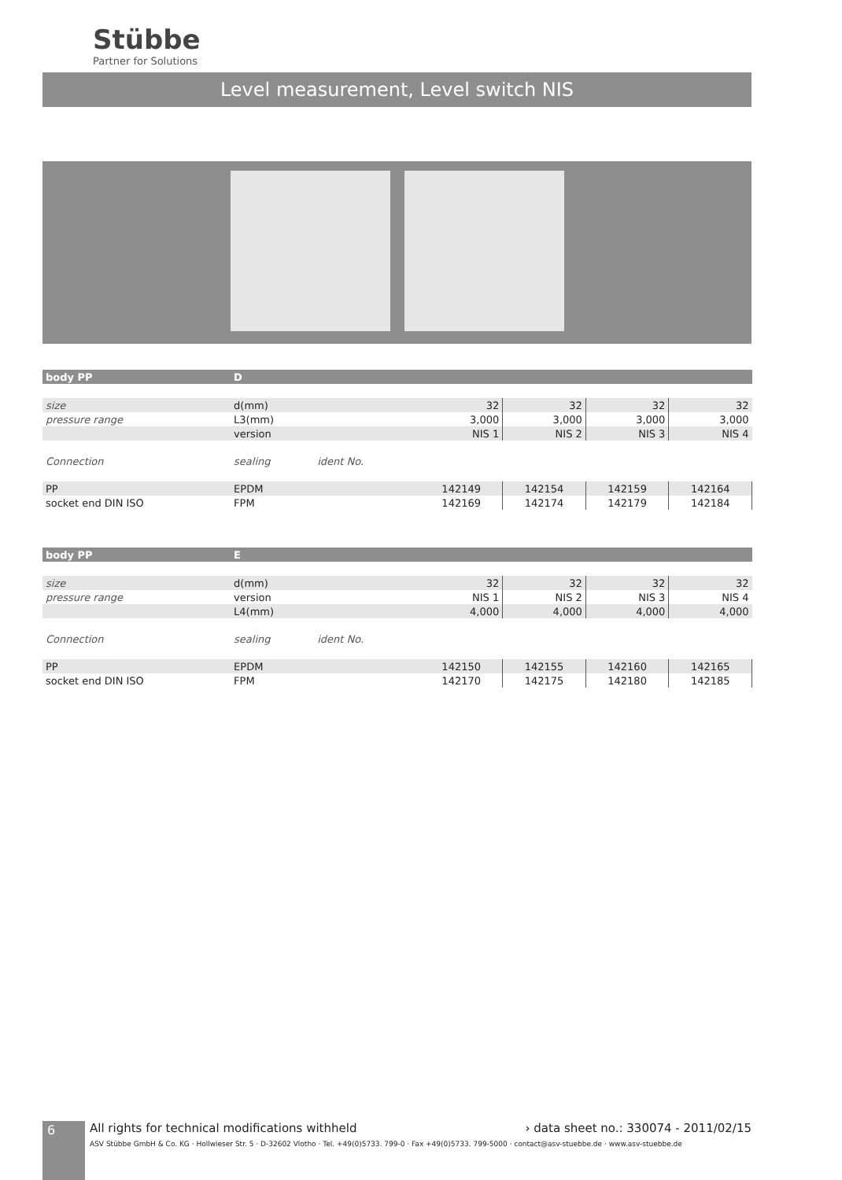Stübbe
Partner for Solutions
Level measurement, Level switch NIS
| body PP | D | | | | | | |
| size | d(mm) | | | 32 | 32 | 32 | 32 |
| pressure range | L3(mm) | | | 3,000 | 3,000 | 3,000 | 3,000 |
| | version | | | NIS 1 | NIS 2 | NIS 3 | NIS 4 |
| Connection | sealing | ident No. | | | | | |
| PP | EPDM | | | 142149 | 142154 | 142159 | 142164 |
| socket end DIN ISO | FPM | | | 142169 | 142174 | 142179 | 142184 |
| body PP | E | | | | | | |
| size | d(mm) | | | 32 | 32 | 32 | 32 |
| pressure range | version | | | NIS 1 | NIS 2 | NIS 3 | NIS 4 |
| | L4(mm) | | | 4,000 | 4,000 | 4,000 | 4,000 |
| Connection | sealing | ident No. | | | | | |
| PP | EPDM | | | 142150 | 142155 | 142160 | 142165 |
| socket end DIN ISO | FPM | | | 142170 | 142175 | 142180 | 142185 |
6
All rights for technical modifications withheld › data sheet no.: 330074 - 2011/02/15
ASV Stübbe GmbH & Co. KG · Hollwieser Str. 5 · D-32602 Vlotho · Tel. +49(0)5733. 799-0 · Fax +49(0)5733. 799-5000 · contact@asv-stuebbe.de · www.asv-stuebbe.de